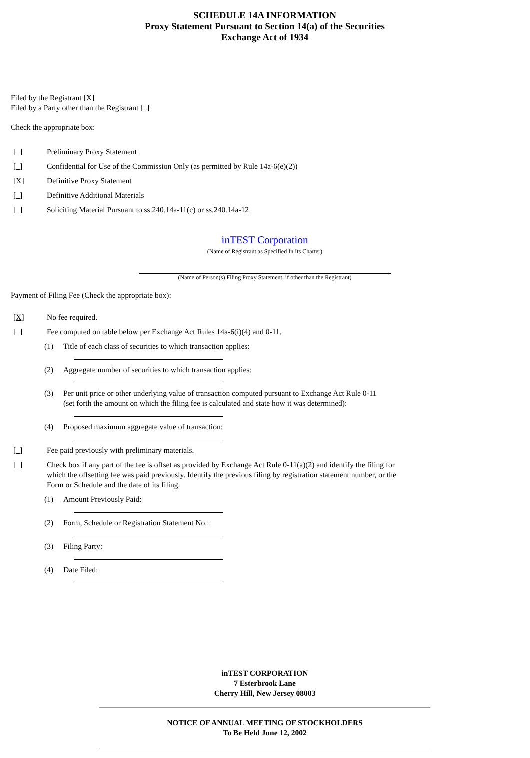SCHEDULE 14A INFORMATION
Proxy Statement Pursuant to Section 14(a) of the Securities
Exchange Act of 1934
Filed by the Registrant [X]
Filed by a Party other than the Registrant [ ]
Check the appropriate box:
[ ] Preliminary Proxy Statement
[ ] Confidential for Use of the Commission Only (as permitted by Rule 14a-6(e)(2))
[X] Definitive Proxy Statement
[ ] Definitive Additional Materials
[ ] Soliciting Material Pursuant to ss.240.14a-11(c) or ss.240.14a-12
inTEST Corporation
(Name of Registrant as Specified In Its Charter)
(Name of Person(s) Filing Proxy Statement, if other than the Registrant)
Payment of Filing Fee (Check the appropriate box):
[X] No fee required.
[ ] Fee computed on table below per Exchange Act Rules 14a-6(i)(4) and 0-11.
(1) Title of each class of securities to which transaction applies:
(2) Aggregate number of securities to which transaction applies:
(3) Per unit price or other underlying value of transaction computed pursuant to Exchange Act Rule 0-11
(set forth the amount on which the filing fee is calculated and state how it was determined):
(4) Proposed maximum aggregate value of transaction:
[ ] Fee paid previously with preliminary materials.
[ ] Check box if any part of the fee is offset as provided by Exchange Act Rule 0-11(a)(2) and identify the filing for which the offsetting fee was paid previously. Identify the previous filing by registration statement number, or the Form or Schedule and the date of its filing.
(1) Amount Previously Paid:
(2) Form, Schedule or Registration Statement No.:
(3) Filing Party:
(4) Date Filed:
inTEST CORPORATION
7 Esterbrook Lane
Cherry Hill, New Jersey 08003
NOTICE OF ANNUAL MEETING OF STOCKHOLDERS
To Be Held June 12, 2002